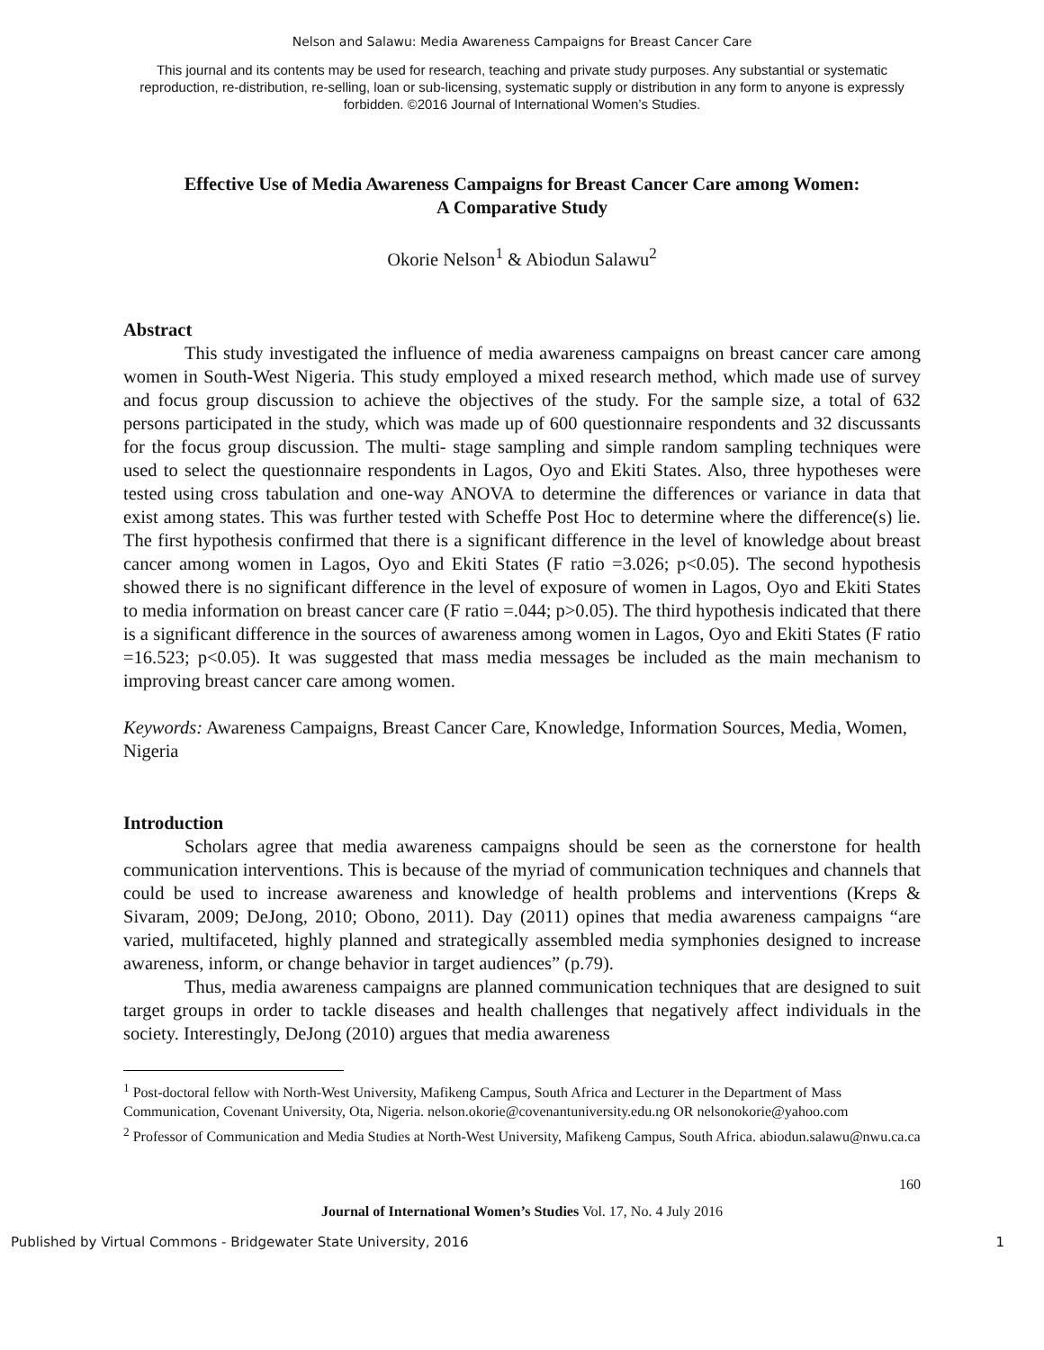Nelson and Salawu: Media Awareness Campaigns for Breast Cancer Care
This journal and its contents may be used for research, teaching and private study purposes. Any substantial or systematic reproduction, re-distribution, re-selling, loan or sub-licensing, systematic supply or distribution in any form to anyone is expressly forbidden. ©2016 Journal of International Women’s Studies.
Effective Use of Media Awareness Campaigns for Breast Cancer Care among Women:
A Comparative Study
Okorie Nelson<sup>1</sup> & Abiodun Salawu<sup>2</sup>
Abstract
This study investigated the influence of media awareness campaigns on breast cancer care among women in South-West Nigeria. This study employed a mixed research method, which made use of survey and focus group discussion to achieve the objectives of the study. For the sample size, a total of 632 persons participated in the study, which was made up of 600 questionnaire respondents and 32 discussants for the focus group discussion. The multi- stage sampling and simple random sampling techniques were used to select the questionnaire respondents in Lagos, Oyo and Ekiti States. Also, three hypotheses were tested using cross tabulation and one-way ANOVA to determine the differences or variance in data that exist among states. This was further tested with Scheffe Post Hoc to determine where the difference(s) lie. The first hypothesis confirmed that there is a significant difference in the level of knowledge about breast cancer among women in Lagos, Oyo and Ekiti States (F ratio =3.026; p<0.05). The second hypothesis showed there is no significant difference in the level of exposure of women in Lagos, Oyo and Ekiti States to media information on breast cancer care (F ratio =.044; p>0.05). The third hypothesis indicated that there is a significant difference in the sources of awareness among women in Lagos, Oyo and Ekiti States (F ratio =16.523; p<0.05). It was suggested that mass media messages be included as the main mechanism to improving breast cancer care among women.
Keywords: Awareness Campaigns, Breast Cancer Care, Knowledge, Information Sources, Media, Women, Nigeria
Introduction
Scholars agree that media awareness campaigns should be seen as the cornerstone for health communication interventions. This is because of the myriad of communication techniques and channels that could be used to increase awareness and knowledge of health problems and interventions (Kreps & Sivaram, 2009; DeJong, 2010; Obono, 2011). Day (2011) opines that media awareness campaigns “are varied, multifaceted, highly planned and strategically assembled media symphonies designed to increase awareness, inform, or change behavior in target audiences” (p.79).
Thus, media awareness campaigns are planned communication techniques that are designed to suit target groups in order to tackle diseases and health challenges that negatively affect individuals in the society. Interestingly, DeJong (2010) argues that media awareness
<sup>1</sup> Post-doctoral fellow with North-West University, Mafikeng Campus, South Africa and Lecturer in the Department of Mass Communication, Covenant University, Ota, Nigeria. nelson.okorie@covenantuniversity.edu.ng OR nelsonokorie@yahoo.com
<sup>2</sup> Professor of Communication and Media Studies at North-West University, Mafikeng Campus, South Africa. abiodun.salawu@nwu.ca.ca
160
Journal of International Women’s Studies Vol. 17, No. 4 July 2016
Published by Virtual Commons - Bridgewater State University, 2016 1